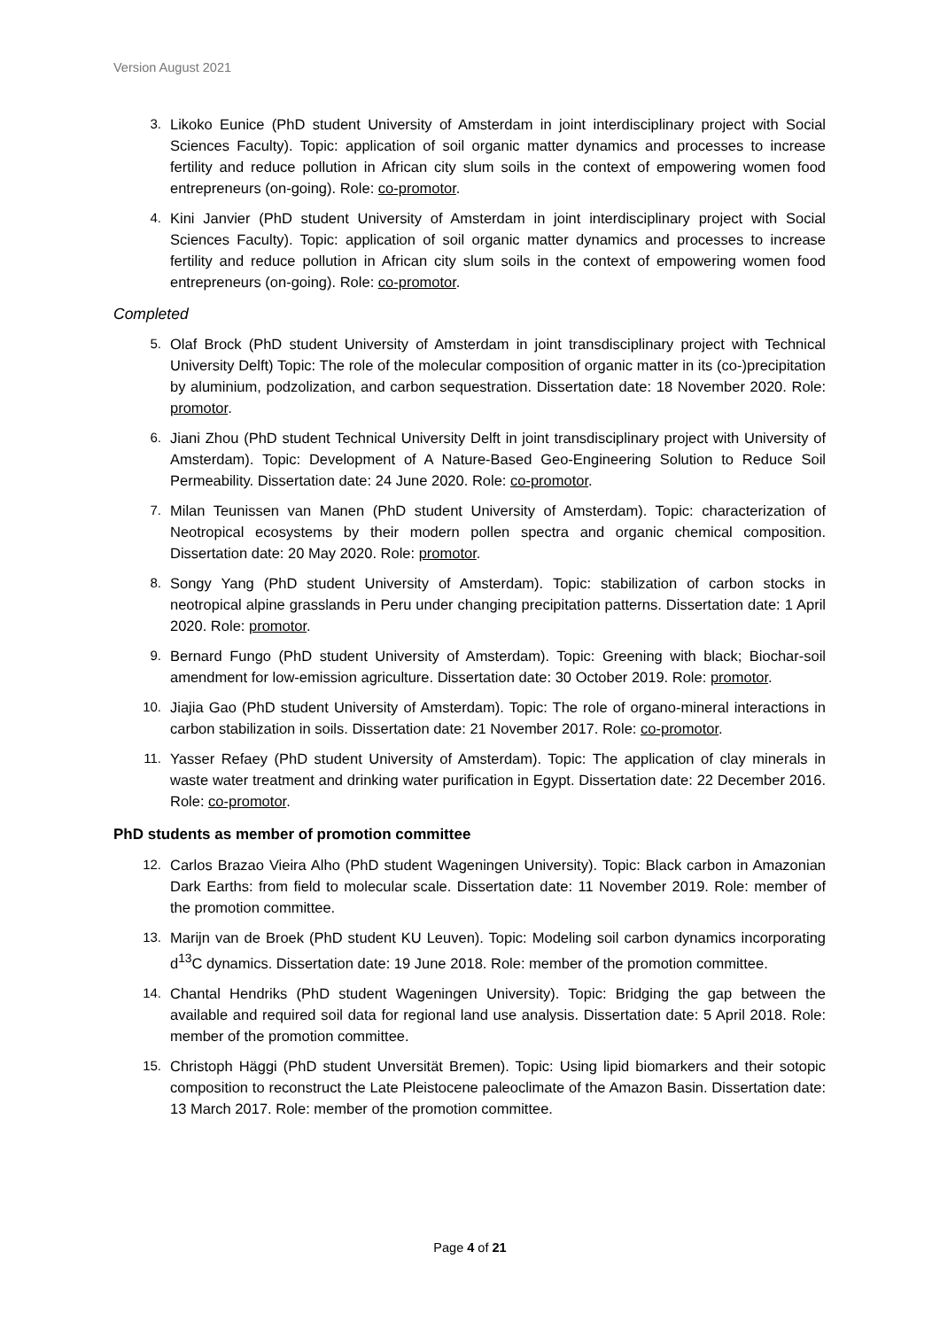Version August 2021
3. Likoko Eunice (PhD student University of Amsterdam in joint interdisciplinary project with Social Sciences Faculty). Topic: application of soil organic matter dynamics and processes to increase fertility and reduce pollution in African city slum soils in the context of empowering women food entrepreneurs (on-going). Role: co-promotor.
4. Kini Janvier (PhD student University of Amsterdam in joint interdisciplinary project with Social Sciences Faculty). Topic: application of soil organic matter dynamics and processes to increase fertility and reduce pollution in African city slum soils in the context of empowering women food entrepreneurs (on-going). Role: co-promotor.
Completed
5. Olaf Brock (PhD student University of Amsterdam in joint transdisciplinary project with Technical University Delft) Topic: The role of the molecular composition of organic matter in its (co-)precipitation by aluminium, podzolization, and carbon sequestration. Dissertation date: 18 November 2020. Role: promotor.
6. Jiani Zhou (PhD student Technical University Delft in joint transdisciplinary project with University of Amsterdam). Topic: Development of A Nature-Based Geo-Engineering Solution to Reduce Soil Permeability. Dissertation date: 24 June 2020. Role: co-promotor.
7. Milan Teunissen van Manen (PhD student University of Amsterdam). Topic: characterization of Neotropical ecosystems by their modern pollen spectra and organic chemical composition. Dissertation date: 20 May 2020. Role: promotor.
8. Songy Yang (PhD student University of Amsterdam). Topic: stabilization of carbon stocks in neotropical alpine grasslands in Peru under changing precipitation patterns. Dissertation date: 1 April 2020. Role: promotor.
9. Bernard Fungo (PhD student University of Amsterdam). Topic: Greening with black; Biochar-soil amendment for low-emission agriculture. Dissertation date: 30 October 2019. Role: promotor.
10. Jiajia Gao (PhD student University of Amsterdam). Topic: The role of organo-mineral interactions in carbon stabilization in soils. Dissertation date: 21 November 2017. Role: co-promotor.
11. Yasser Refaey (PhD student University of Amsterdam). Topic: The application of clay minerals in waste water treatment and drinking water purification in Egypt. Dissertation date: 22 December 2016. Role: co-promotor.
PhD students as member of promotion committee
12. Carlos Brazao Vieira Alho (PhD student Wageningen University). Topic: Black carbon in Amazonian Dark Earths: from field to molecular scale. Dissertation date: 11 November 2019. Role: member of the promotion committee.
13. Marijn van de Broek (PhD student KU Leuven). Topic: Modeling soil carbon dynamics incorporating d<sup>13</sup>C dynamics. Dissertation date: 19 June 2018. Role: member of the promotion committee.
14. Chantal Hendriks (PhD student Wageningen University). Topic: Bridging the gap between the available and required soil data for regional land use analysis. Dissertation date: 5 April 2018. Role: member of the promotion committee.
15. Christoph Häggi (PhD student Unversität Bremen). Topic: Using lipid biomarkers and their sotopic composition to reconstruct the Late Pleistocene paleoclimate of the Amazon Basin. Dissertation date: 13 March 2017. Role: member of the promotion committee.
Page 4 of 21